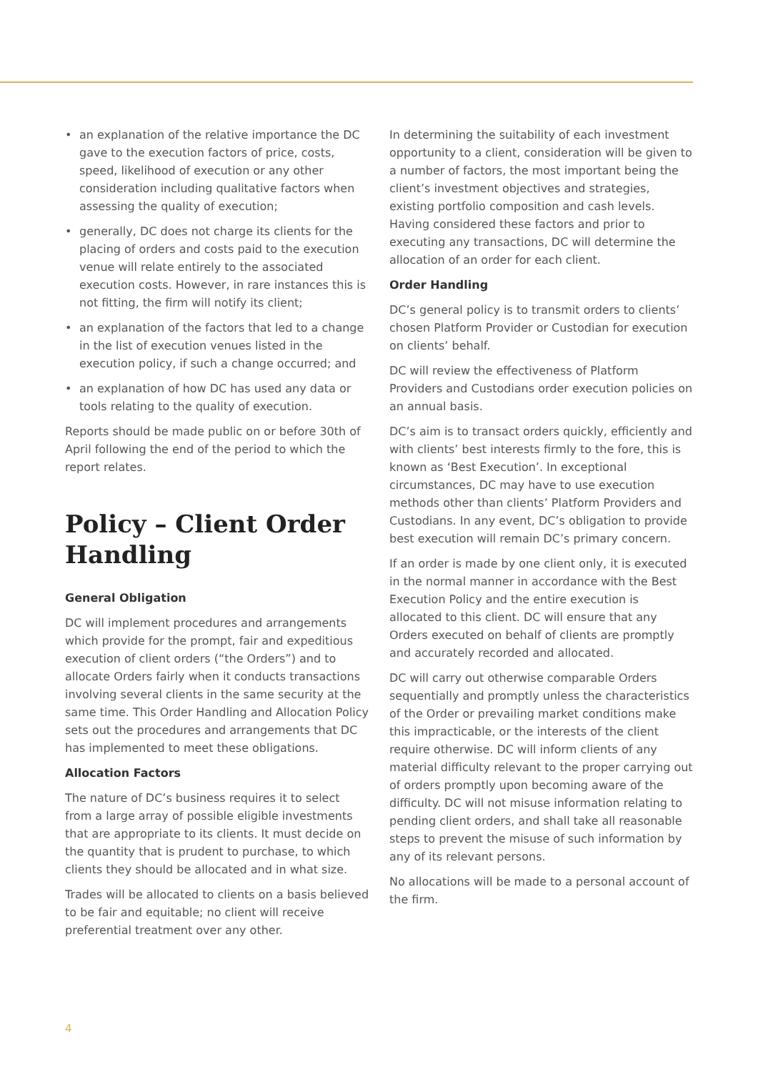• an explanation of the relative importance the DC gave to the execution factors of price, costs, speed, likelihood of execution or any other consideration including qualitative factors when assessing the quality of execution;
• generally, DC does not charge its clients for the placing of orders and costs paid to the execution venue will relate entirely to the associated execution costs. However, in rare instances this is not fitting, the firm will notify its client;
• an explanation of the factors that led to a change in the list of execution venues listed in the execution policy, if such a change occurred; and
• an explanation of how DC has used any data or tools relating to the quality of execution.
Reports should be made public on or before 30th of April following the end of the period to which the report relates.
Policy – Client Order Handling
General Obligation
DC will implement procedures and arrangements which provide for the prompt, fair and expeditious execution of client orders (“the Orders”) and to allocate Orders fairly when it conducts transactions involving several clients in the same security at the same time. This Order Handling and Allocation Policy sets out the procedures and arrangements that DC has implemented to meet these obligations.
Allocation Factors
The nature of DC’s business requires it to select from a large array of possible eligible investments that are appropriate to its clients. It must decide on the quantity that is prudent to purchase, to which clients they should be allocated and in what size.
Trades will be allocated to clients on a basis believed to be fair and equitable; no client will receive preferential treatment over any other.
In determining the suitability of each investment opportunity to a client, consideration will be given to a number of factors, the most important being the client’s investment objectives and strategies, existing portfolio composition and cash levels. Having considered these factors and prior to executing any transactions, DC will determine the allocation of an order for each client.
Order Handling
DC’s general policy is to transmit orders to clients’ chosen Platform Provider or Custodian for execution on clients’ behalf.
DC will review the effectiveness of Platform Providers and Custodians order execution policies on an annual basis.
DC’s aim is to transact orders quickly, efficiently and with clients’ best interests firmly to the fore, this is known as ‘Best Execution’. In exceptional circumstances, DC may have to use execution methods other than clients’ Platform Providers and Custodians. In any event, DC’s obligation to provide best execution will remain DC’s primary concern.
If an order is made by one client only, it is executed in the normal manner in accordance with the Best Execution Policy and the entire execution is allocated to this client. DC will ensure that any Orders executed on behalf of clients are promptly and accurately recorded and allocated.
DC will carry out otherwise comparable Orders sequentially and promptly unless the characteristics of the Order or prevailing market conditions make this impracticable, or the interests of the client require otherwise. DC will inform clients of any material difficulty relevant to the proper carrying out of orders promptly upon becoming aware of the difficulty. DC will not misuse information relating to pending client orders, and shall take all reasonable steps to prevent the misuse of such information by any of its relevant persons.
No allocations will be made to a personal account of the firm.
4